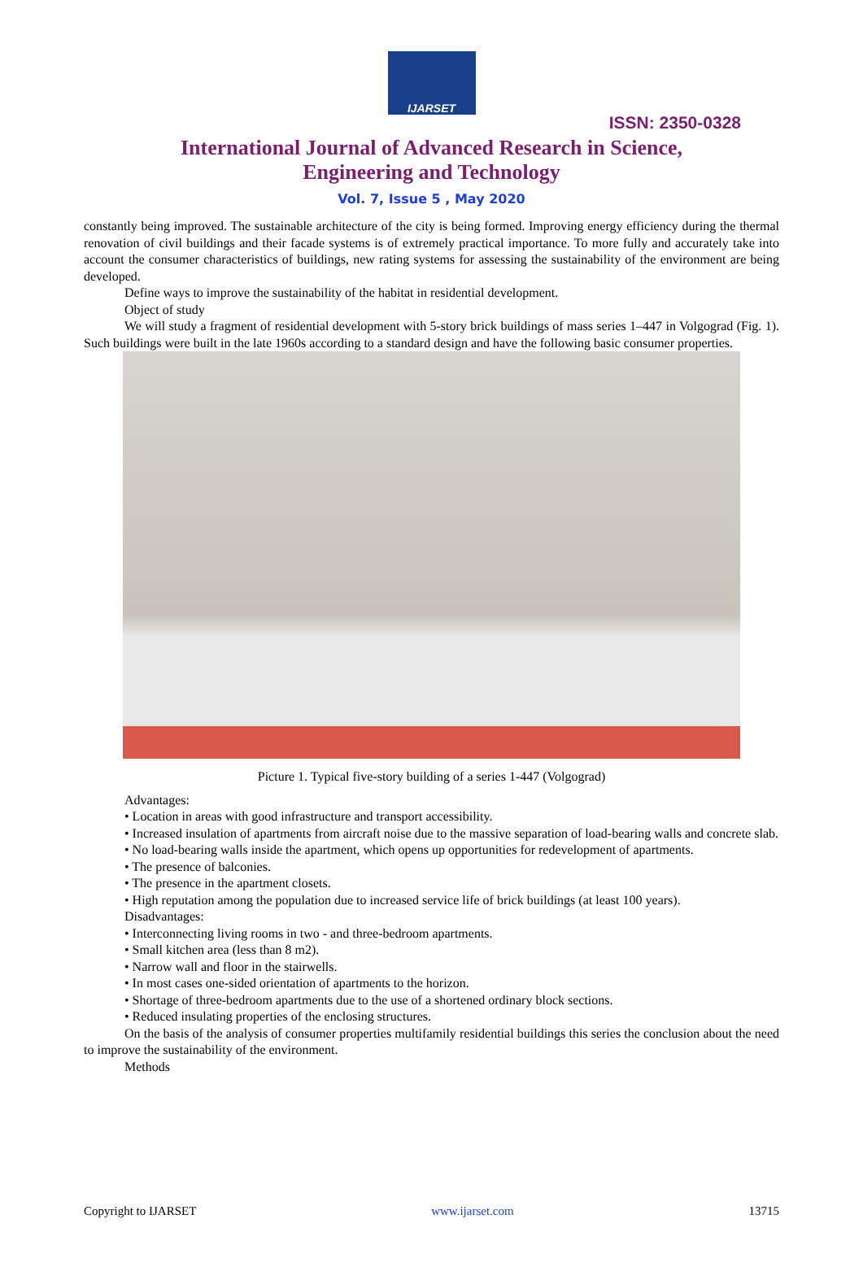IJARSET
ISSN: 2350-0328
International Journal of Advanced Research in Science,
Engineering and Technology
Vol. 7, Issue 5 , May 2020
constantly being improved. The sustainable architecture of the city is being formed. Improving energy efficiency during the thermal renovation of civil buildings and their facade systems is of extremely practical importance. To more fully and accurately take into account the consumer characteristics of buildings, new rating systems for assessing the sustainability of the environment are being developed.
Define ways to improve the sustainability of the habitat in residential development.
Object of study
We will study a fragment of residential development with 5-story brick buildings of mass series 1–447 in Volgograd (Fig. 1). Such buildings were built in the late 1960s according to a standard design and have the following basic consumer properties.
Picture 1. Typical five-story building of a series 1-447 (Volgograd)
Advantages:
• Location in areas with good infrastructure and transport accessibility.
• Increased insulation of apartments from aircraft noise due to the massive separation of load-bearing walls and concrete slab.
• No load-bearing walls inside the apartment, which opens up opportunities for redevelopment of apartments.
• The presence of balconies.
• The presence in the apartment closets.
• High reputation among the population due to increased service life of brick buildings (at least 100 years).
Disadvantages:
• Interconnecting living rooms in two - and three-bedroom apartments.
• Small kitchen area (less than 8 m2).
• Narrow wall and floor in the stairwells.
• In most cases one-sided orientation of apartments to the horizon.
• Shortage of three-bedroom apartments due to the use of a shortened ordinary block sections.
• Reduced insulating properties of the enclosing structures.
On the basis of the analysis of consumer properties multifamily residential buildings this series the conclusion about the need to improve the sustainability of the environment.
Methods
Copyright to IJARSET www.ijarset.com 13715